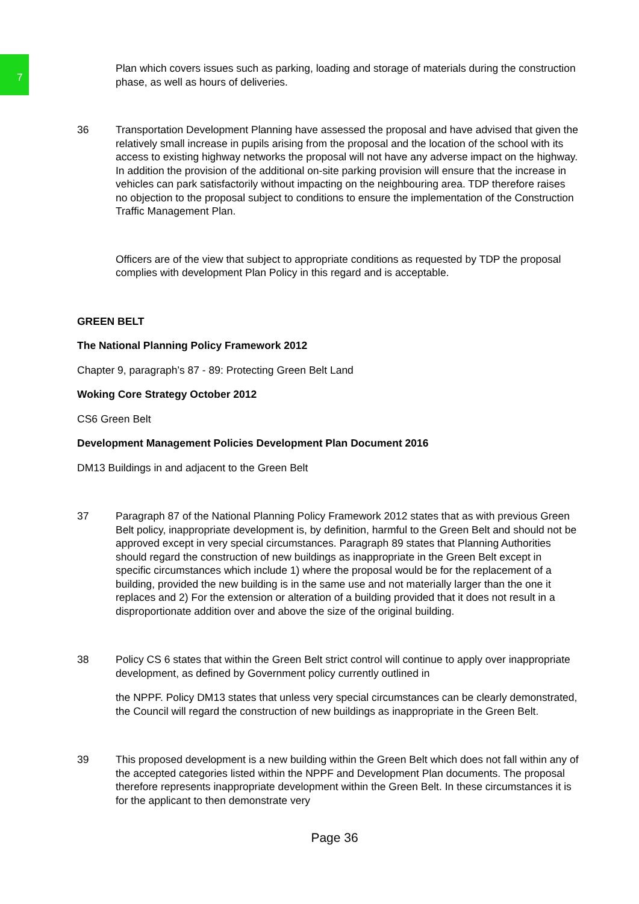7
Plan which covers issues such as parking, loading and storage of materials during the construction phase, as well as hours of deliveries.
36 Transportation Development Planning have assessed the proposal and have advised that given the relatively small increase in pupils arising from the proposal and the location of the school with its access to existing highway networks the proposal will not have any adverse impact on the highway. In addition the provision of the additional on-site parking provision will ensure that the increase in vehicles can park satisfactorily without impacting on the neighbouring area. TDP therefore raises no objection to the proposal subject to conditions to ensure the implementation of the Construction Traffic Management Plan.
Officers are of the view that subject to appropriate conditions as requested by TDP the proposal complies with development Plan Policy in this regard and is acceptable.
GREEN BELT
The National Planning Policy Framework 2012
Chapter 9, paragraph’s 87 - 89: Protecting Green Belt Land
Woking Core Strategy October 2012
CS6 Green Belt
Development Management Policies Development Plan Document 2016
DM13 Buildings in and adjacent to the Green Belt
37 Paragraph 87 of the National Planning Policy Framework 2012 states that as with previous Green Belt policy, inappropriate development is, by definition, harmful to the Green Belt and should not be approved except in very special circumstances. Paragraph 89 states that Planning Authorities should regard the construction of new buildings as inappropriate in the Green Belt except in specific circumstances which include 1) where the proposal would be for the replacement of a building, provided the new building is in the same use and not materially larger than the one it replaces and 2) For the extension or alteration of a building provided that it does not result in a disproportionate addition over and above the size of the original building.
38 Policy CS 6 states that within the Green Belt strict control will continue to apply over inappropriate development, as defined by Government policy currently outlined in
the NPPF. Policy DM13 states that unless very special circumstances can be clearly demonstrated, the Council will regard the construction of new buildings as inappropriate in the Green Belt.
39 This proposed development is a new building within the Green Belt which does not fall within any of the accepted categories listed within the NPPF and Development Plan documents. The proposal therefore represents inappropriate development within the Green Belt. In these circumstances it is for the applicant to then demonstrate very
Page 36